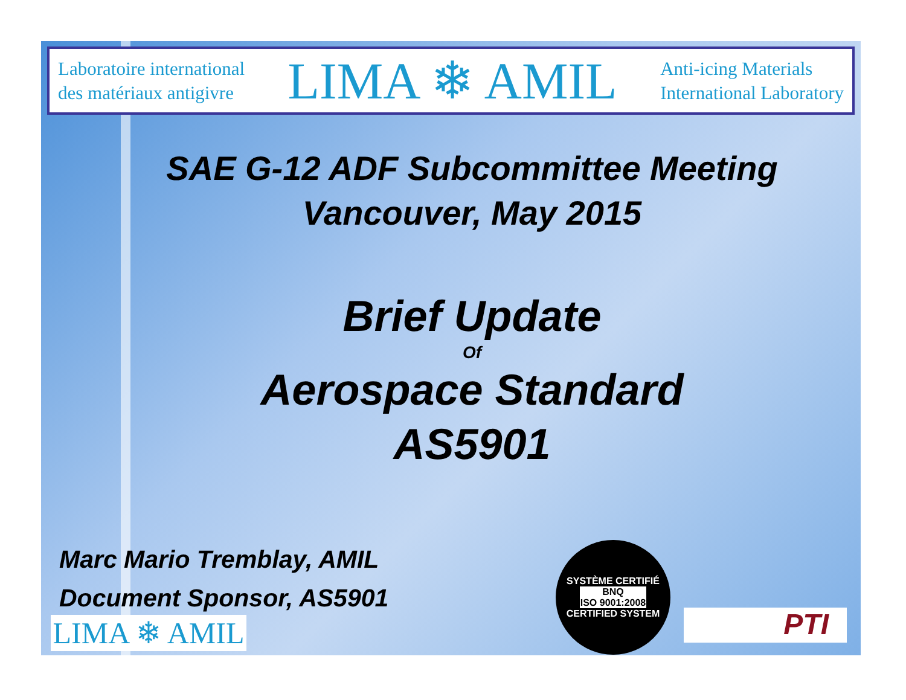Laboratoire international
des matériaux antigivre
LIMA ❄ AMIL
Anti-icing Materials
International Laboratory
SAE G-12 ADF Subcommittee Meeting
Vancouver, May 2015
Brief Update
Of
Aerospace Standard
AS5901
Marc Mario Tremblay, AMIL
Document Sponsor, AS5901
LIMA ❄ AMIL
SYSTÈME CERTIFIÉ
BNQ
ISO 9001:2008
CERTIFIED SYSTEM
PTI